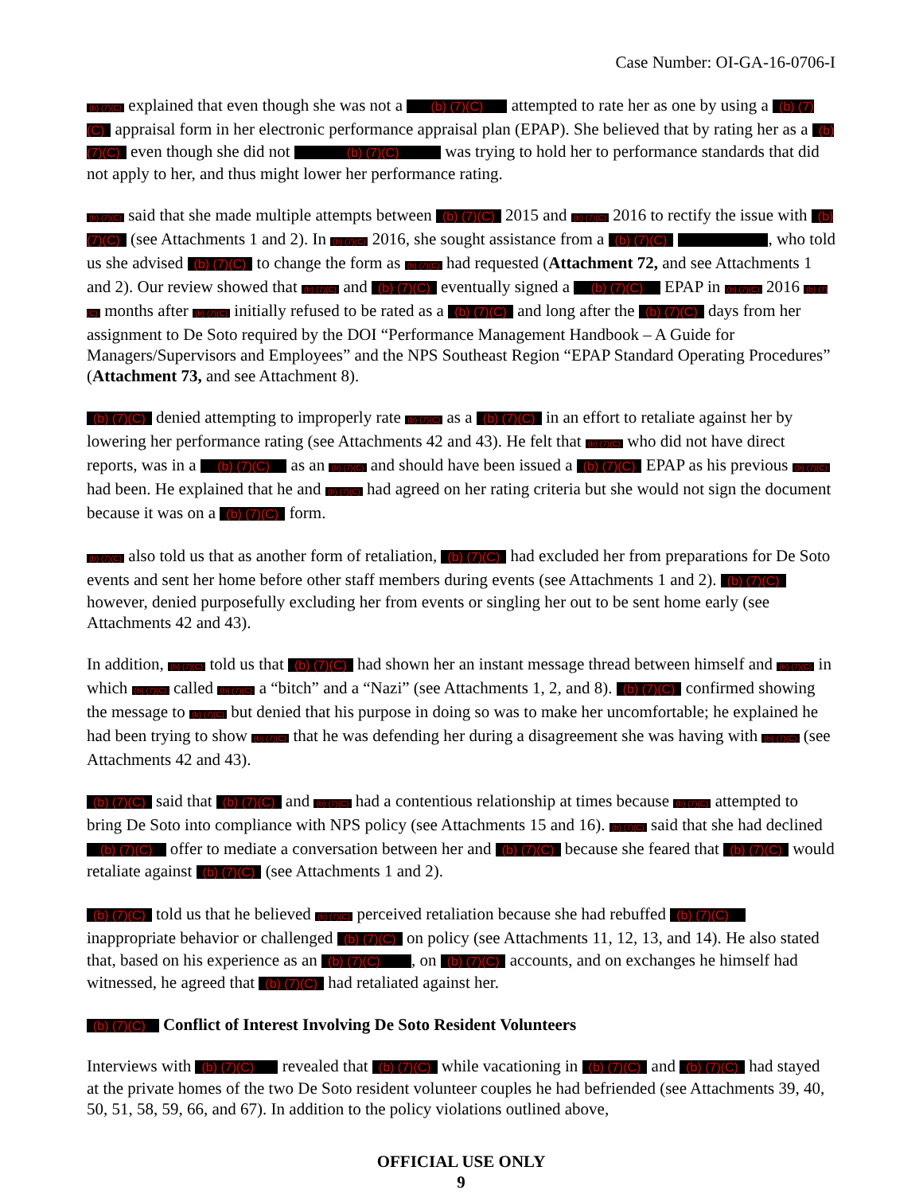Case Number: OI-GA-16-0706-I
(b) (7)(C) explained that even though she was not a (b) (7)(C) attempted to rate her as one by using a (b) (7)(C) appraisal form in her electronic performance appraisal plan (EPAP). She believed that by rating her as a (b) (7)(C) even though she did not (b) (7)(C) was trying to hold her to performance standards that did not apply to her, and thus might lower her performance rating.
(b) (7)(C) said that she made multiple attempts between (b) (7)(C) 2015 and (b) (7)(C) 2016 to rectify the issue with (b) (7)(C) (see Attachments 1 and 2). In (b) (7)(C) 2016, she sought assistance from a (b) (7)(C) , who told us she advised (b) (7)(C) to change the form as (b) (7)(C) had requested (Attachment 72, and see Attachments 1 and 2). Our review showed that (b) (7)(C) and (b) (7)(C) eventually signed a (b) (7)(C) EPAP in (b) (7)(C) 2016 (b) (7)(C) months after (b) (7)(C) initially refused to be rated as a (b) (7)(C) and long after the (b) (7)(C) days from her assignment to De Soto required by the DOI “Performance Management Handbook – A Guide for Managers/Supervisors and Employees” and the NPS Southeast Region “EPAP Standard Operating Procedures” (Attachment 73, and see Attachment 8).
(b) (7)(C) denied attempting to improperly rate (b) (7)(C) as a (b) (7)(C) in an effort to retaliate against her by lowering her performance rating (see Attachments 42 and 43). He felt that (b) (7)(C) who did not have direct reports, was in a (b) (7)(C) as an (b) (7)(C) and should have been issued a (b) (7)(C) EPAP as his previous (b) (7)(C) had been. He explained that he and (b) (7)(C) had agreed on her rating criteria but she would not sign the document because it was on a (b) (7)(C) form.
(b) (7)(C) also told us that as another form of retaliation, (b) (7)(C) had excluded her from preparations for De Soto events and sent her home before other staff members during events (see Attachments 1 and 2). (b) (7)(C) however, denied purposefully excluding her from events or singling her out to be sent home early (see Attachments 42 and 43).
In addition, (b) (7)(C) told us that (b) (7)(C) had shown her an instant message thread between himself and (b) (7)(C) in which (b) (7)(C) called (b) (7)(C) a “bitch” and a “Nazi” (see Attachments 1, 2, and 8). (b) (7)(C) confirmed showing the message to (b) (7)(C) but denied that his purpose in doing so was to make her uncomfortable; he explained he had been trying to show (b) (7)(C) that he was defending her during a disagreement she was having with (b) (7)(C) (see Attachments 42 and 43).
(b) (7)(C) said that (b) (7)(C) and (b) (7)(C) had a contentious relationship at times because (b) (7)(C) attempted to bring De Soto into compliance with NPS policy (see Attachments 15 and 16). (b) (7)(C) said that she had declined (b) (7)(C) offer to mediate a conversation between her and (b) (7)(C) because she feared that (b) (7)(C) would retaliate against (b) (7)(C) (see Attachments 1 and 2).
(b) (7)(C) told us that he believed (b) (7)(C) perceived retaliation because she had rebuffed (b) (7)(C) inappropriate behavior or challenged (b) (7)(C) on policy (see Attachments 11, 12, 13, and 14). He also stated that, based on his experience as an (b) (7)(C) , on (b) (7)(C) accounts, and on exchanges he himself had witnessed, he agreed that (b) (7)(C) had retaliated against her.
(b) (7)(C) Conflict of Interest Involving De Soto Resident Volunteers
Interviews with (b) (7)(C) revealed that (b) (7)(C) while vacationing in (b) (7)(C) and (b) (7)(C) had stayed at the private homes of the two De Soto resident volunteer couples he had befriended (see Attachments 39, 40, 50, 51, 58, 59, 66, and 67). In addition to the policy violations outlined above,
OFFICIAL USE ONLY
9